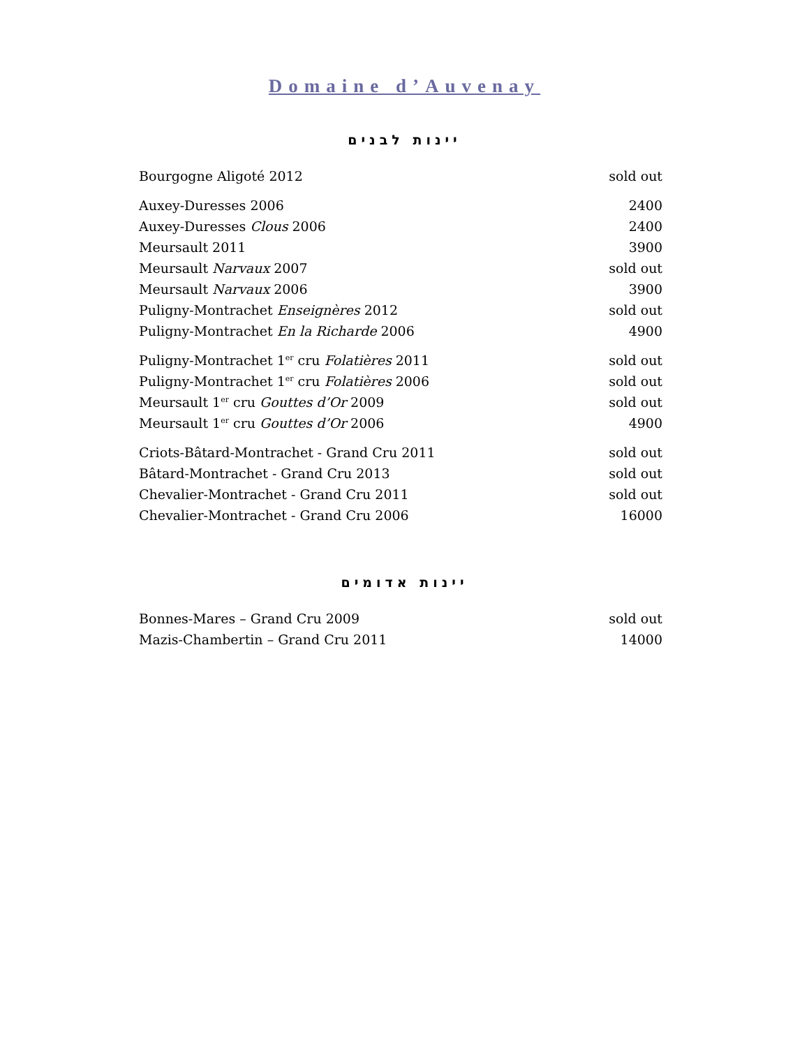Domaine d’Auvenay
יינות לבנים
| Bourgogne Aligoté 2012 | sold out |
| Auxey-Duresses 2006 | 2400 |
| Auxey-Duresses Clous 2006 | 2400 |
| Meursault 2011 | 3900 |
| Meursault Narvaux 2007 | sold out |
| Meursault Narvaux 2006 | 3900 |
| Puligny-Montrachet Enseignères 2012 | sold out |
| Puligny-Montrachet En la Richarde 2006 | 4900 |
| Puligny-Montrachet 1<sup>er</sup> cru Folatières 2011 | sold out |
| Puligny-Montrachet 1<sup>er</sup> cru Folatières 2006 | sold out |
| Meursault 1<sup>er</sup> cru Gouttes d’Or 2009 | sold out |
| Meursault 1<sup>er</sup> cru Gouttes d’Or 2006 | 4900 |
| Criots-Bâtard-Montrachet - Grand Cru 2011 | sold out |
| Bâtard-Montrachet - Grand Cru 2013 | sold out |
| Chevalier-Montrachet - Grand Cru 2011 | sold out |
| Chevalier-Montrachet - Grand Cru 2006 | 16000 |
יינות אדומים
| Bonnes-Mares – Grand Cru 2009 | sold out |
| Mazis-Chambertin – Grand Cru 2011 | 14000 |